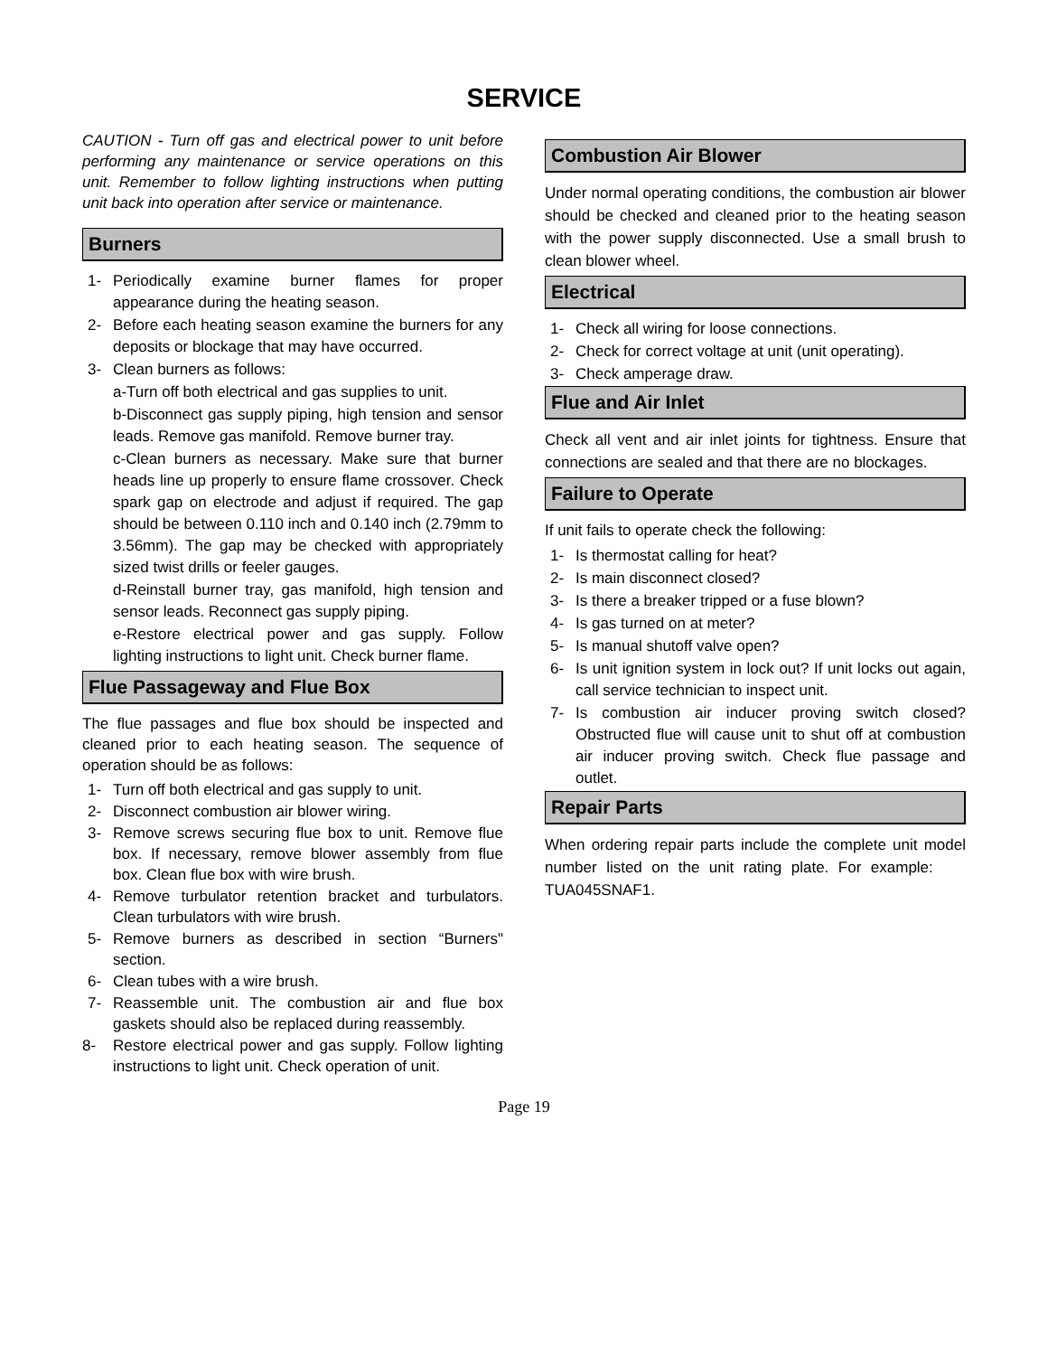SERVICE
CAUTION - Turn off gas and electrical power to unit before performing any maintenance or service operations on this unit. Remember to follow lighting instructions when putting unit back into operation after service or maintenance.
Burners
1- Periodically examine burner flames for proper appearance during the heating season.
2- Before each heating season examine the burners for any deposits or blockage that may have occurred.
3- Clean burners as follows:
a-Turn off both electrical and gas supplies to unit.
b-Disconnect gas supply piping, high tension and sensor leads. Remove gas manifold. Remove burner tray.
c-Clean burners as necessary. Make sure that burner heads line up properly to ensure flame crossover. Check spark gap on electrode and adjust if required. The gap should be between 0.110 inch and 0.140 inch (2.79mm to 3.56mm). The gap may be checked with appropriately sized twist drills or feeler gauges.
d-Reinstall burner tray, gas manifold, high tension and sensor leads. Reconnect gas supply piping.
e-Restore electrical power and gas supply. Follow lighting instructions to light unit. Check burner flame.
Flue Passageway and Flue Box
The flue passages and flue box should be inspected and cleaned prior to each heating season. The sequence of operation should be as follows:
1- Turn off both electrical and gas supply to unit.
2- Disconnect combustion air blower wiring.
3- Remove screws securing flue box to unit. Remove flue box. If necessary, remove blower assembly from flue box. Clean flue box with wire brush.
4- Remove turbulator retention bracket and turbulators. Clean turbulators with wire brush.
5- Remove burners as described in section “Burners" section.
6- Clean tubes with a wire brush.
7- Reassemble unit. The combustion air and flue box gaskets should also be replaced during reassembly.
8- Restore electrical power and gas supply. Follow lighting instructions to light unit. Check operation of unit.
Combustion Air Blower
Under normal operating conditions, the combustion air blower should be checked and cleaned prior to the heating season with the power supply disconnected. Use a small brush to clean blower wheel.
Electrical
1- Check all wiring for loose connections.
2- Check for correct voltage at unit (unit operating).
3- Check amperage draw.
Flue and Air Inlet
Check all vent and air inlet joints for tightness. Ensure that connections are sealed and that there are no blockages.
Failure to Operate
If unit fails to operate check the following:
1- Is thermostat calling for heat?
2- Is main disconnect closed?
3- Is there a breaker tripped or a fuse blown?
4- Is gas turned on at meter?
5- Is manual shutoff valve open?
6- Is unit ignition system in lock out? If unit locks out again, call service technician to inspect unit.
7- Is combustion air inducer proving switch closed? Obstructed flue will cause unit to shut off at combustion air inducer proving switch. Check flue passage and outlet.
Repair Parts
When ordering repair parts include the complete unit model number listed on the unit rating plate. For example: TUA045SNAF1.
Page 19